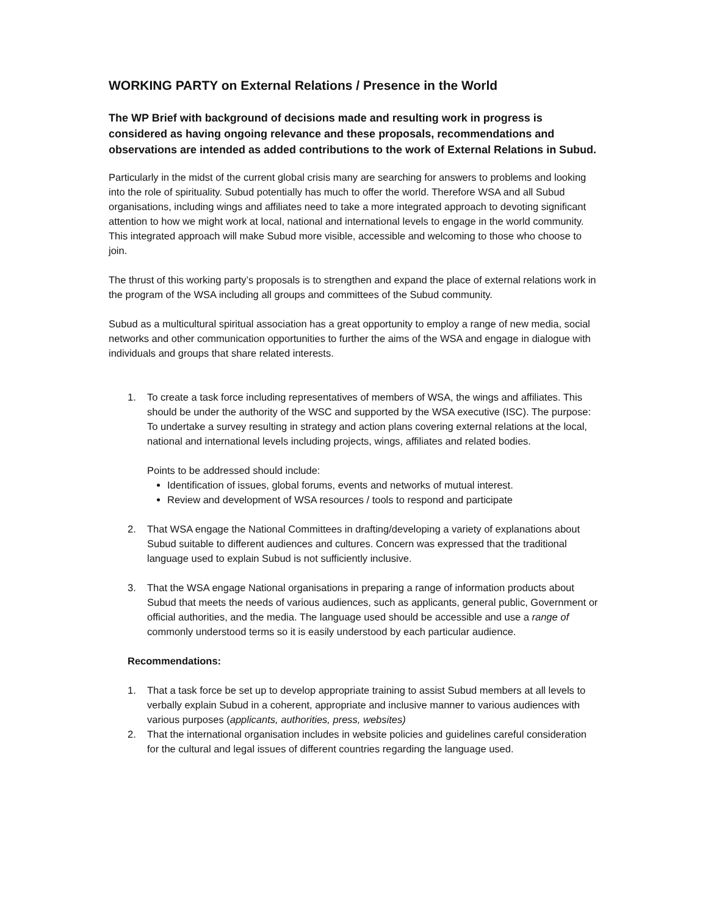WORKING PARTY on External Relations / Presence in the World
The WP Brief with background of decisions made and resulting work in progress is considered as having ongoing relevance and these proposals, recommendations and observations are intended as added contributions to the work of External Relations in Subud.
Particularly in the midst of the current global crisis many are searching for answers to problems and looking into the role of spirituality. Subud potentially has much to offer the world. Therefore WSA and all Subud organisations, including wings and affiliates need to take a more integrated approach to devoting significant attention to how we might work at local, national and international levels to engage in the world community. This integrated approach will make Subud more visible, accessible and welcoming to those who choose to join.
The thrust of this working party’s proposals is to strengthen and expand the place of external relations work in the program of the WSA including all groups and committees of the Subud community.
Subud as a multicultural spiritual association has a great opportunity to employ a range of new media, social networks and other communication opportunities to further the aims of the WSA and engage in dialogue with individuals and groups that share related interests.
1. To create a task force including representatives of members of WSA, the wings and affiliates. This should be under the authority of the WSC and supported by the WSA executive (ISC). The purpose: To undertake a survey resulting in strategy and action plans covering external relations at the local, national and international levels including projects, wings, affiliates and related bodies.
Points to be addressed should include:
Identification of issues, global forums, events and networks of mutual interest.
Review and development of WSA resources / tools to respond and participate
2. That WSA engage the National Committees in drafting/developing a variety of explanations about Subud suitable to different audiences and cultures. Concern was expressed that the traditional language used to explain Subud is not sufficiently inclusive.
3. That the WSA engage National organisations in preparing a range of information products about Subud that meets the needs of various audiences, such as applicants, general public, Government or official authorities, and the media. The language used should be accessible and use a range of commonly understood terms so it is easily understood by each particular audience.
Recommendations:
1. That a task force be set up to develop appropriate training to assist Subud members at all levels to verbally explain Subud in a coherent, appropriate and inclusive manner to various audiences with various purposes (applicants, authorities, press, websites)
2. That the international organisation includes in website policies and guidelines careful consideration for the cultural and legal issues of different countries regarding the language used.